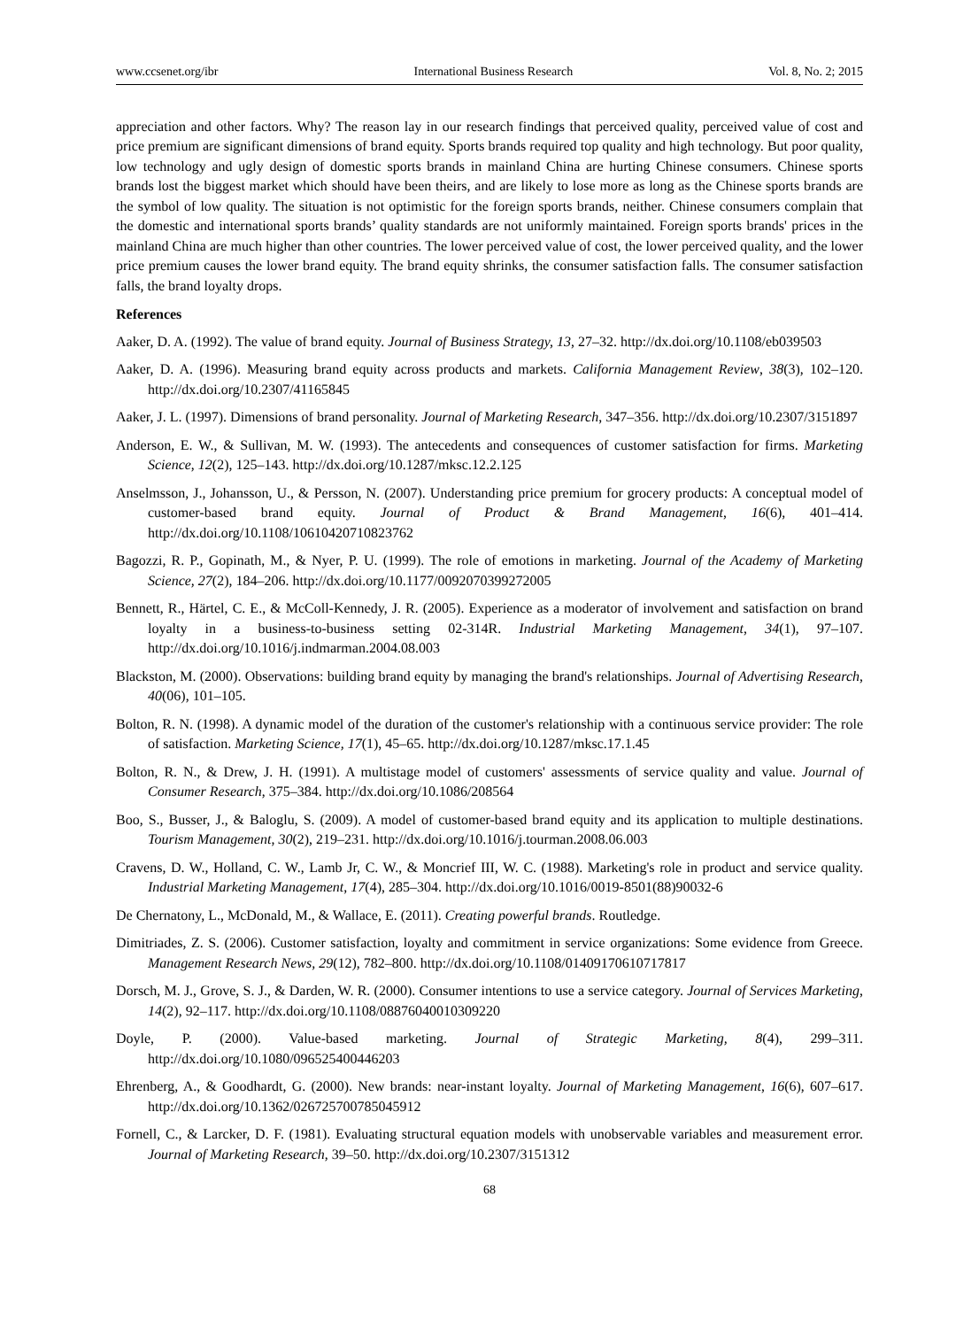www.ccsenet.org/ibr International Business Research Vol. 8, No. 2; 2015
appreciation and other factors. Why? The reason lay in our research findings that perceived quality, perceived value of cost and price premium are significant dimensions of brand equity. Sports brands required top quality and high technology. But poor quality, low technology and ugly design of domestic sports brands in mainland China are hurting Chinese consumers. Chinese sports brands lost the biggest market which should have been theirs, and are likely to lose more as long as the Chinese sports brands are the symbol of low quality. The situation is not optimistic for the foreign sports brands, neither. Chinese consumers complain that the domestic and international sports brands’ quality standards are not uniformly maintained. Foreign sports brands' prices in the mainland China are much higher than other countries. The lower perceived value of cost, the lower perceived quality, and the lower price premium causes the lower brand equity. The brand equity shrinks, the consumer satisfaction falls. The consumer satisfaction falls, the brand loyalty drops.
References
Aaker, D. A. (1992). The value of brand equity. Journal of Business Strategy, 13, 27–32. http://dx.doi.org/10.1108/eb039503
Aaker, D. A. (1996). Measuring brand equity across products and markets. California Management Review, 38(3), 102–120. http://dx.doi.org/10.2307/41165845
Aaker, J. L. (1997). Dimensions of brand personality. Journal of Marketing Research, 347–356. http://dx.doi.org/10.2307/3151897
Anderson, E. W., & Sullivan, M. W. (1993). The antecedents and consequences of customer satisfaction for firms. Marketing Science, 12(2), 125–143. http://dx.doi.org/10.1287/mksc.12.2.125
Anselmsson, J., Johansson, U., & Persson, N. (2007). Understanding price premium for grocery products: A conceptual model of customer-based brand equity. Journal of Product & Brand Management, 16(6), 401–414. http://dx.doi.org/10.1108/10610420710823762
Bagozzi, R. P., Gopinath, M., & Nyer, P. U. (1999). The role of emotions in marketing. Journal of the Academy of Marketing Science, 27(2), 184–206. http://dx.doi.org/10.1177/0092070399272005
Bennett, R., Härtel, C. E., & McColl-Kennedy, J. R. (2005). Experience as a moderator of involvement and satisfaction on brand loyalty in a business-to-business setting 02-314R. Industrial Marketing Management, 34(1), 97–107. http://dx.doi.org/10.1016/j.indmarman.2004.08.003
Blackston, M. (2000). Observations: building brand equity by managing the brand's relationships. Journal of Advertising Research, 40(06), 101–105.
Bolton, R. N. (1998). A dynamic model of the duration of the customer's relationship with a continuous service provider: The role of satisfaction. Marketing Science, 17(1), 45–65. http://dx.doi.org/10.1287/mksc.17.1.45
Bolton, R. N., & Drew, J. H. (1991). A multistage model of customers' assessments of service quality and value. Journal of Consumer Research, 375–384. http://dx.doi.org/10.1086/208564
Boo, S., Busser, J., & Baloglu, S. (2009). A model of customer-based brand equity and its application to multiple destinations. Tourism Management, 30(2), 219–231. http://dx.doi.org/10.1016/j.tourman.2008.06.003
Cravens, D. W., Holland, C. W., Lamb Jr, C. W., & Moncrief III, W. C. (1988). Marketing's role in product and service quality. Industrial Marketing Management, 17(4), 285–304. http://dx.doi.org/10.1016/0019-8501(88)90032-6
De Chernatony, L., McDonald, M., & Wallace, E. (2011). Creating powerful brands. Routledge.
Dimitriades, Z. S. (2006). Customer satisfaction, loyalty and commitment in service organizations: Some evidence from Greece. Management Research News, 29(12), 782–800. http://dx.doi.org/10.1108/01409170610717817
Dorsch, M. J., Grove, S. J., & Darden, W. R. (2000). Consumer intentions to use a service category. Journal of Services Marketing, 14(2), 92–117. http://dx.doi.org/10.1108/08876040010309220
Doyle, P. (2000). Value-based marketing. Journal of Strategic Marketing, 8(4), 299–311. http://dx.doi.org/10.1080/096525400446203
Ehrenberg, A., & Goodhardt, G. (2000). New brands: near-instant loyalty. Journal of Marketing Management, 16(6), 607–617. http://dx.doi.org/10.1362/026725700785045912
Fornell, C., & Larcker, D. F. (1981). Evaluating structural equation models with unobservable variables and measurement error. Journal of Marketing Research, 39–50. http://dx.doi.org/10.2307/3151312
68